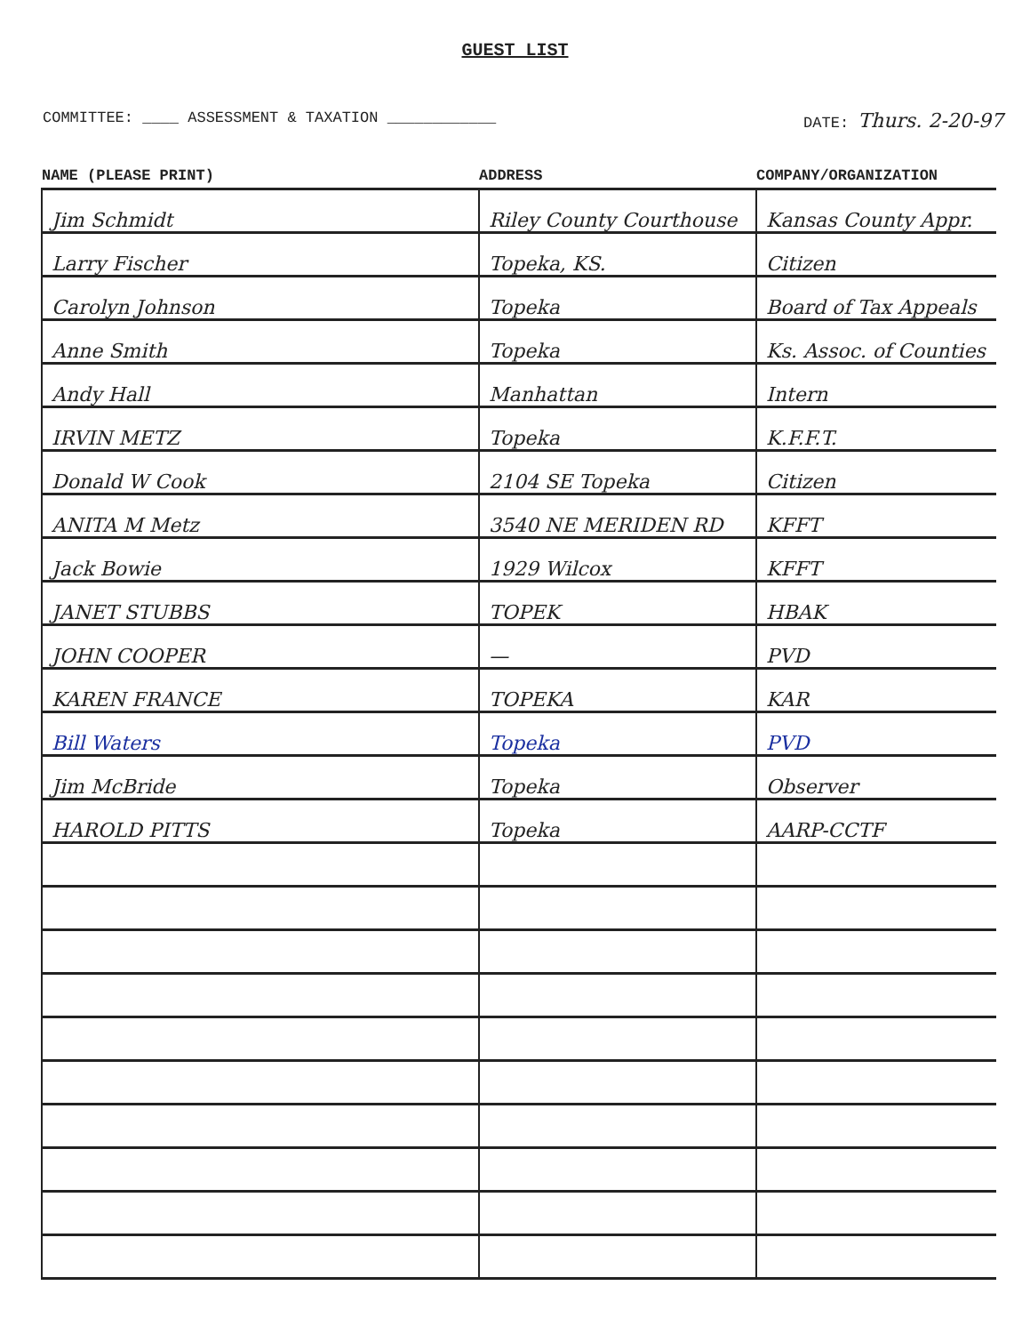GUEST LIST
COMMITTEE: ____ ASSESSMENT & TAXATION ____________
DATE: Thurs. 2-20-97
| NAME (PLEASE PRINT) | ADDRESS | COMPANY/ORGANIZATION |
| --- | --- | --- |
| Jim Schmidt | Riley County Courthouse | Kansas County Appr. |
| Larry Fischer | Topeka, KS. | Citizen |
| Carolyn Johnson | Topeka | Board of Tax Appeals |
| Anne Smith | Topeka | Ks. Assoc. of Counties |
| Andy Hall | Manhattan | Intern |
| IRVIN METZ | Topeka | K.F.F.T. |
| Donald W Cook | 2104 SE Topeka | Citizen |
| ANITA M Metz | 3540 NE MERIDEN RD | KFFT |
| Jack Bowie | 1929 Wilcox | KFFT |
| JANET STUBBS | TOPEK | HBAK |
| JOHN COOPER | — | PVD |
| KAREN FRANCE | TOPEKA | KAR |
| Bill Waters | Topeka | PVD |
| Jim McBride | Topeka | Observer |
| HAROLD PITTS | Topeka | AARP-CCTF |